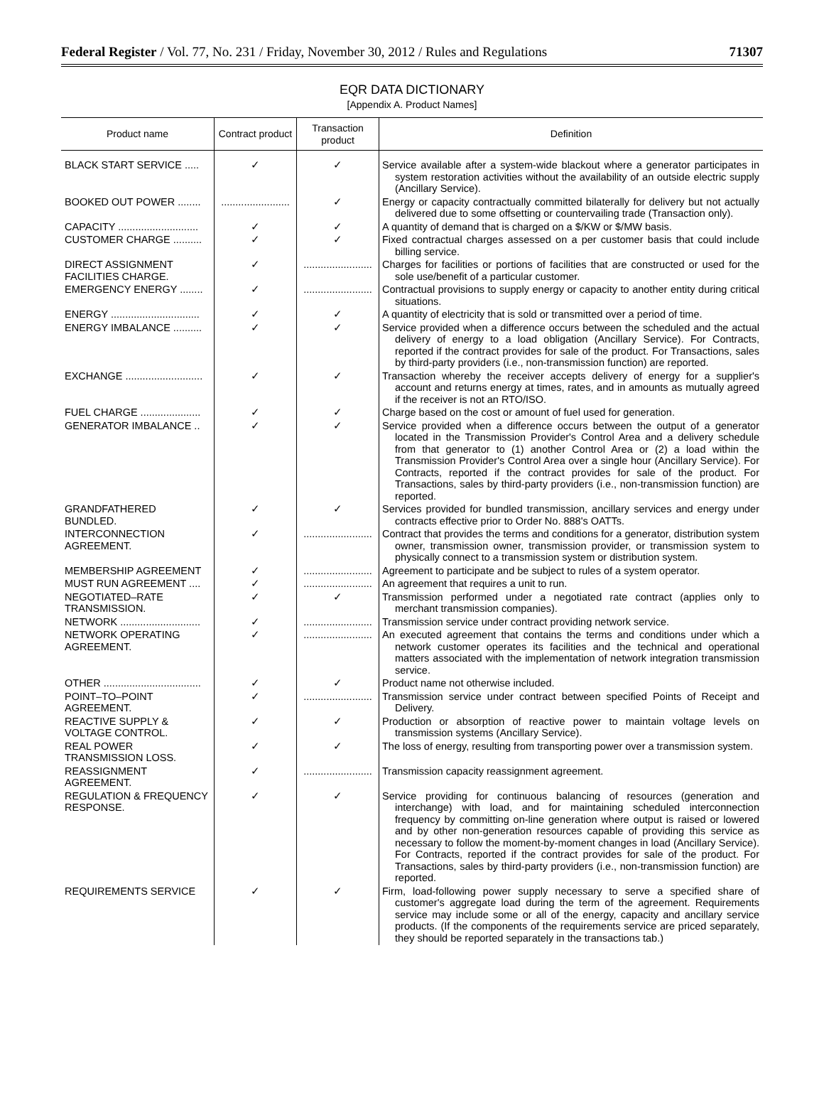Federal Register / Vol. 77, No. 231 / Friday, November 30, 2012 / Rules and Regulations 71307
EQR DATA DICTIONARY
[Appendix A. Product Names]
| Product name | Contract product | Transaction product | Definition |
| --- | --- | --- | --- |
| BLACK START SERVICE ..... | ✓ | ✓ | Service available after a system-wide blackout where a generator participates in system restoration activities without the availability of an outside electric supply (Ancillary Service). |
| BOOKED OUT POWER ........ | ........................ | ✓ | Energy or capacity contractually committed bilaterally for delivery but not actually delivered due to some offsetting or countervailing trade (Transaction only). |
| CAPACITY ............................ | ✓ | ✓ | A quantity of demand that is charged on a $/KW or $/MW basis. |
| CUSTOMER CHARGE .......... | ✓ | ✓ | Fixed contractual charges assessed on a per customer basis that could include billing service. |
| DIRECT ASSIGNMENT FACILITIES CHARGE. | ✓ | ........................ | Charges for facilities or portions of facilities that are constructed or used for the sole use/benefit of a particular customer. |
| EMERGENCY ENERGY ........ | ✓ | ........................ | Contractual provisions to supply energy or capacity to another entity during critical situations. |
| ENERGY ............................... | ✓ | ✓ | A quantity of electricity that is sold or transmitted over a period of time. |
| ENERGY IMBALANCE .......... | ✓ | ✓ | Service provided when a difference occurs between the scheduled and the actual delivery of energy to a load obligation (Ancillary Service). For Contracts, reported if the contract provides for sale of the product. For Transactions, sales by third-party providers (i.e., non-transmission function) are reported. |
| EXCHANGE ........................... | ✓ | ✓ | Transaction whereby the receiver accepts delivery of energy for a supplier's account and returns energy at times, rates, and in amounts as mutually agreed if the receiver is not an RTO/ISO. |
| FUEL CHARGE ..................... | ✓ | ✓ | Charge based on the cost or amount of fuel used for generation. |
| GENERATOR IMBALANCE .. | ✓ | ✓ | Service provided when a difference occurs between the output of a generator located in the Transmission Provider's Control Area and a delivery schedule from that generator to (1) another Control Area or (2) a load within the Transmission Provider's Control Area over a single hour (Ancillary Service). For Contracts, reported if the contract provides for sale of the product. For Transactions, sales by third-party providers (i.e., non-transmission function) are reported. |
| GRANDFATHERED BUNDLED. | ✓ | ✓ | Services provided for bundled transmission, ancillary services and energy under contracts effective prior to Order No. 888's OATTs. |
| INTERCONNECTION AGREEMENT. | ✓ | ........................ | Contract that provides the terms and conditions for a generator, distribution system owner, transmission owner, transmission provider, or transmission system to physically connect to a transmission system or distribution system. |
| MEMBERSHIP AGREEMENT | ✓ | ........................ | Agreement to participate and be subject to rules of a system operator. |
| MUST RUN AGREEMENT .... | ✓ | ........................ | An agreement that requires a unit to run. |
| NEGOTIATED–RATE TRANSMISSION. | ✓ | ✓ | Transmission performed under a negotiated rate contract (applies only to merchant transmission companies). |
| NETWORK ............................ | ✓ | ........................ | Transmission service under contract providing network service. |
| NETWORK OPERATING AGREEMENT. | ✓ | ........................ | An executed agreement that contains the terms and conditions under which a network customer operates its facilities and the technical and operational matters associated with the implementation of network integration transmission service. |
| OTHER .................................. | ✓ | ✓ | Product name not otherwise included. |
| POINT–TO–POINT AGREEMENT. | ✓ | ........................ | Transmission service under contract between specified Points of Receipt and Delivery. |
| REACTIVE SUPPLY & VOLTAGE CONTROL. | ✓ | ✓ | Production or absorption of reactive power to maintain voltage levels on transmission systems (Ancillary Service). |
| REAL POWER TRANSMISSION LOSS. | ✓ | ✓ | The loss of energy, resulting from transporting power over a transmission system. |
| REASSIGNMENT AGREEMENT. | ✓ | ........................ | Transmission capacity reassignment agreement. |
| REGULATION & FREQUENCY RESPONSE. | ✓ | ✓ | Service providing for continuous balancing of resources (generation and interchange) with load, and for maintaining scheduled interconnection frequency by committing on-line generation where output is raised or lowered and by other non-generation resources capable of providing this service as necessary to follow the moment-by-moment changes in load (Ancillary Service). For Contracts, reported if the contract provides for sale of the product. For Transactions, sales by third-party providers (i.e., non-transmission function) are reported. |
| REQUIREMENTS SERVICE | ✓ | ✓ | Firm, load-following power supply necessary to serve a specified share of customer's aggregate load during the term of the agreement. Requirements service may include some or all of the energy, capacity and ancillary service products. (If the components of the requirements service are priced separately, they should be reported separately in the transactions tab.) |